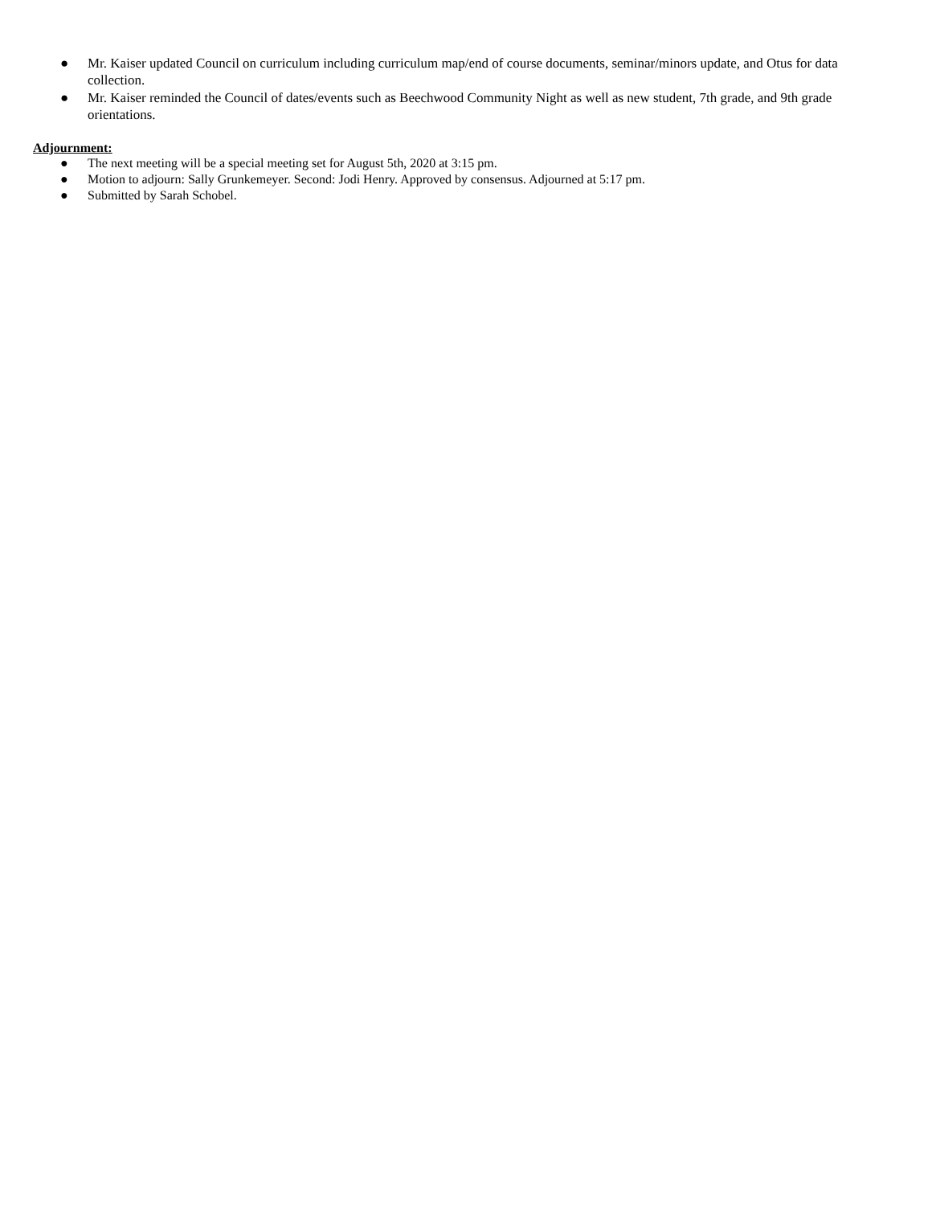● Mr. Kaiser updated Council on curriculum including curriculum map/end of course documents, seminar/minors update, and Otus for data collection.
● Mr. Kaiser reminded the Council of dates/events such as Beechwood Community Night as well as new student, 7th grade, and 9th grade orientations.
Adjournment:
● The next meeting will be a special meeting set for August 5th, 2020 at 3:15 pm.
● Motion to adjourn: Sally Grunkemeyer. Second: Jodi Henry. Approved by consensus. Adjourned at 5:17 pm.
● Submitted by Sarah Schobel.